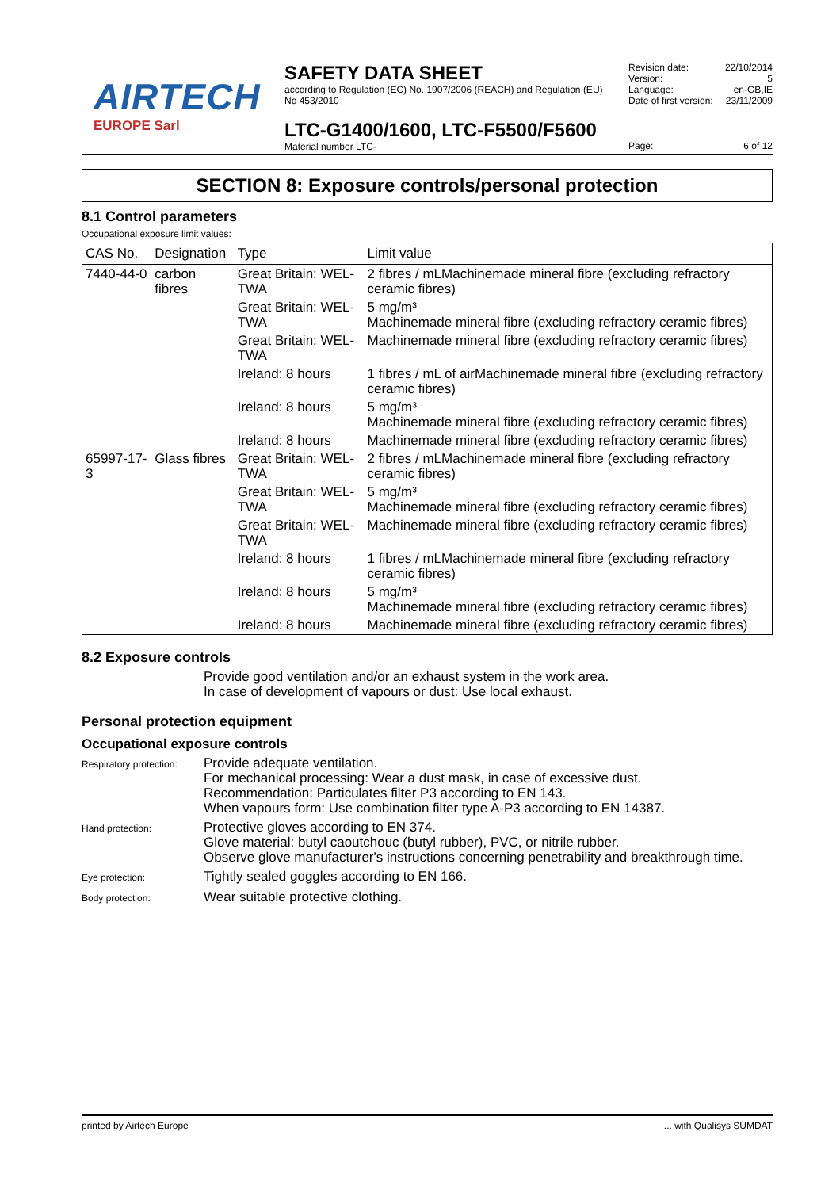AIRTECH
EUROPE Sarl
SAFETY DATA SHEET
according to Regulation (EC) No. 1907/2006 (REACH) and Regulation (EU) No 453/2010
LTC-G1400/1600, LTC-F5500/F5600
Material number LTC-
Revision date: 22/10/2014
Version: 5
Language: en-GB,IE
Date of first version: 23/11/2009
Page: 6 of 12
SECTION 8: Exposure controls/personal protection
8.1 Control parameters
Occupational exposure limit values:
| CAS No. | Designation | Type | Limit value |
| --- | --- | --- | --- |
| 7440-44-0 | carbon fibres | Great Britain: WEL-TWA | 2 fibres / mLMachinemade mineral fibre (excluding refractory ceramic fibres) |
| | | Great Britain: WEL-TWA | 5 mg/m³ Machinemade mineral fibre (excluding refractory ceramic fibres) |
| | | Great Britain: WEL-TWA | Machinemade mineral fibre (excluding refractory ceramic fibres) |
| | | Ireland: 8 hours | 1 fibres / mL of airMachinemade mineral fibre (excluding refractory ceramic fibres) |
| | | Ireland: 8 hours | 5 mg/m³ Machinemade mineral fibre (excluding refractory ceramic fibres) |
| | | Ireland: 8 hours | Machinemade mineral fibre (excluding refractory ceramic fibres) |
| 65997-17-3 | Glass fibres | Great Britain: WEL-TWA | 2 fibres / mLMachinemade mineral fibre (excluding refractory ceramic fibres) |
| | | Great Britain: WEL-TWA | 5 mg/m³ Machinemade mineral fibre (excluding refractory ceramic fibres) |
| | | Great Britain: WEL-TWA | Machinemade mineral fibre (excluding refractory ceramic fibres) |
| | | Ireland: 8 hours | 1 fibres / mLMachinemade mineral fibre (excluding refractory ceramic fibres) |
| | | Ireland: 8 hours | 5 mg/m³ Machinemade mineral fibre (excluding refractory ceramic fibres) |
| | | Ireland: 8 hours | Machinemade mineral fibre (excluding refractory ceramic fibres) |
8.2 Exposure controls
Provide good ventilation and/or an exhaust system in the work area.
In case of development of vapours or dust: Use local exhaust.
Personal protection equipment
Occupational exposure controls
Respiratory protection:
Provide adequate ventilation.
For mechanical processing: Wear a dust mask, in case of excessive dust.
Recommendation: Particulates filter P3 according to EN 143.
When vapours form: Use combination filter type A-P3 according to EN 14387.
Hand protection:
Protective gloves according to EN 374.
Glove material: butyl caoutchouc (butyl rubber), PVC, or nitrile rubber.
Observe glove manufacturer's instructions concerning penetrability and breakthrough time.
Eye protection:
Tightly sealed goggles according to EN 166.
Body protection:
Wear suitable protective clothing.
printed by Airtech Europe... with Qualisys SUMDAT